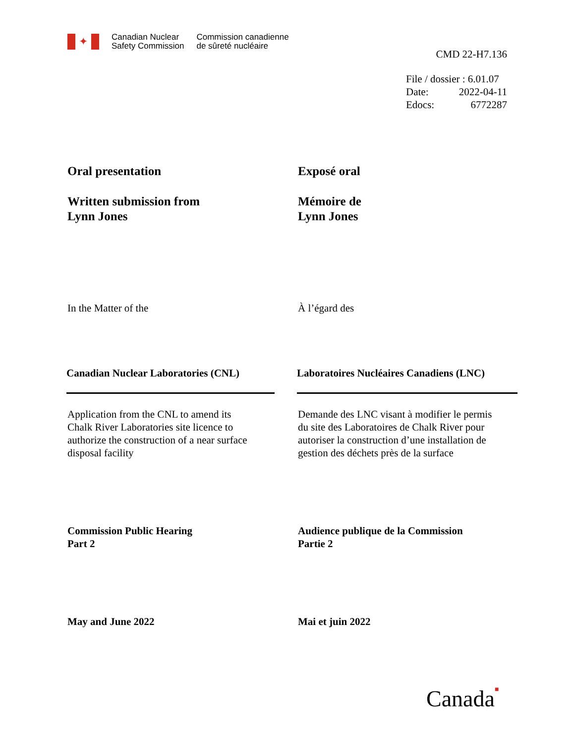✦
Canadian Nuclear
Safety Commission
Commission canadienne
de sûreté nucléaire
CMD 22-H7.136
File / dossier : 6.01.07
Date: 2022-04-11
Edocs: 6772287
Oral presentation Exposé oral
Written submission from
Lynn Jones
Mémoire de
Lynn Jones
In the Matter of the À l’égard des
Canadian Nuclear Laboratories (CNL) Laboratoires Nucléaires Canadiens (LNC)
Application from the CNL to amend its
Chalk River Laboratories site licence to
authorize the construction of a near surface
disposal facility
Demande des LNC visant à modifier le permis
du site des Laboratoires de Chalk River pour
autoriser la construction d’une installation de
gestion des déchets près de la surface
Commission Public Hearing
Part 2
Audience publique de la Commission
Partie 2
May and June 2022 Mai et juin 2022
Canada■